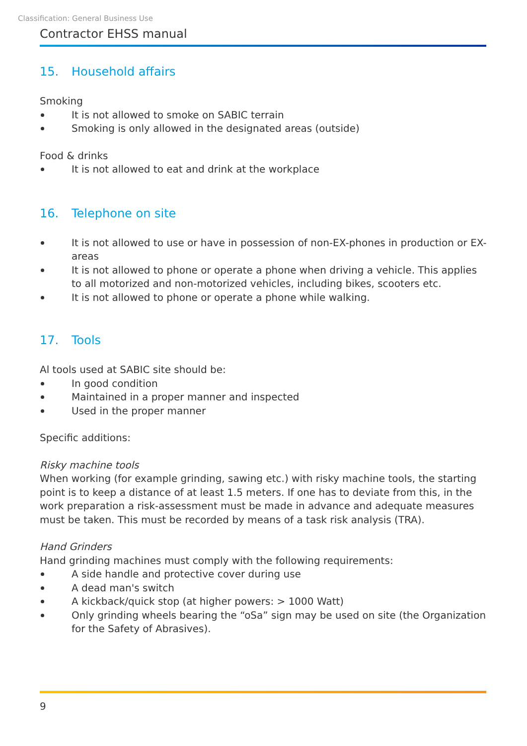Classification: General Business Use
Contractor EHSS manual
15. Household affairs
Smoking
It is not allowed to smoke on SABIC terrain
Smoking is only allowed in the designated areas (outside)
Food & drinks
It is not allowed to eat and drink at the workplace
16. Telephone on site
It is not allowed to use or have in possession of non-EX-phones in production or EX-areas
It is not allowed to phone or operate a phone when driving a vehicle. This applies to all motorized and non-motorized vehicles, including bikes, scooters etc.
It is not allowed to phone or operate a phone while walking.
17. Tools
Al tools used at SABIC site should be:
In good condition
Maintained in a proper manner and inspected
Used in the proper manner
Specific additions:
Risky machine tools
When working (for example grinding, sawing etc.) with risky machine tools, the starting point is to keep a distance of at least 1.5 meters. If one has to deviate from this, in the work preparation a risk-assessment must be made in advance and adequate measures must be taken. This must be recorded by means of a task risk analysis (TRA).
Hand Grinders
Hand grinding machines must comply with the following requirements:
A side handle and protective cover during use
A dead man's switch
A kickback/quick stop (at higher powers: > 1000 Watt)
Only grinding wheels bearing the “oSa” sign may be used on site (the Organization for the Safety of Abrasives).
9